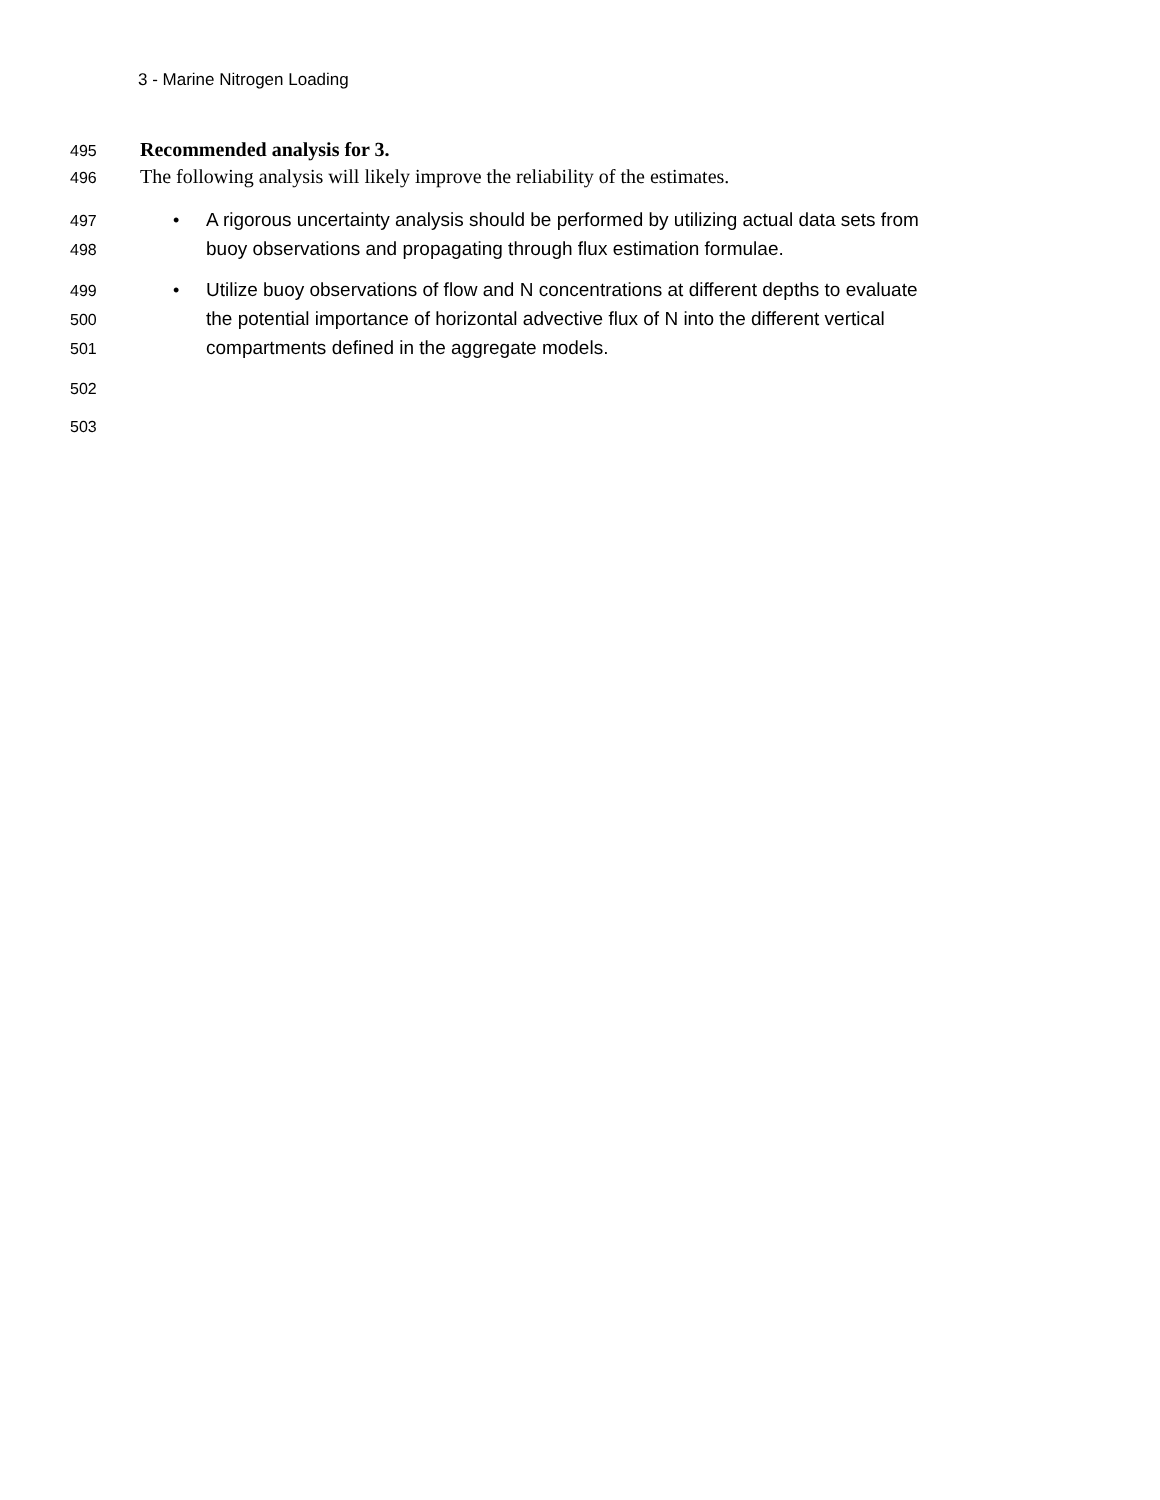3 - Marine Nitrogen Loading
495 Recommended analysis for 3.
496 The following analysis will likely improve the reliability of the estimates.
497 • A rigorous uncertainty analysis should be performed by utilizing actual data sets from
498 buoy observations and propagating through flux estimation formulae.
499 • Utilize buoy observations of flow and N concentrations at different depths to evaluate
500 the potential importance of horizontal advective flux of N into the different vertical
501 compartments defined in the aggregate models.
502
503